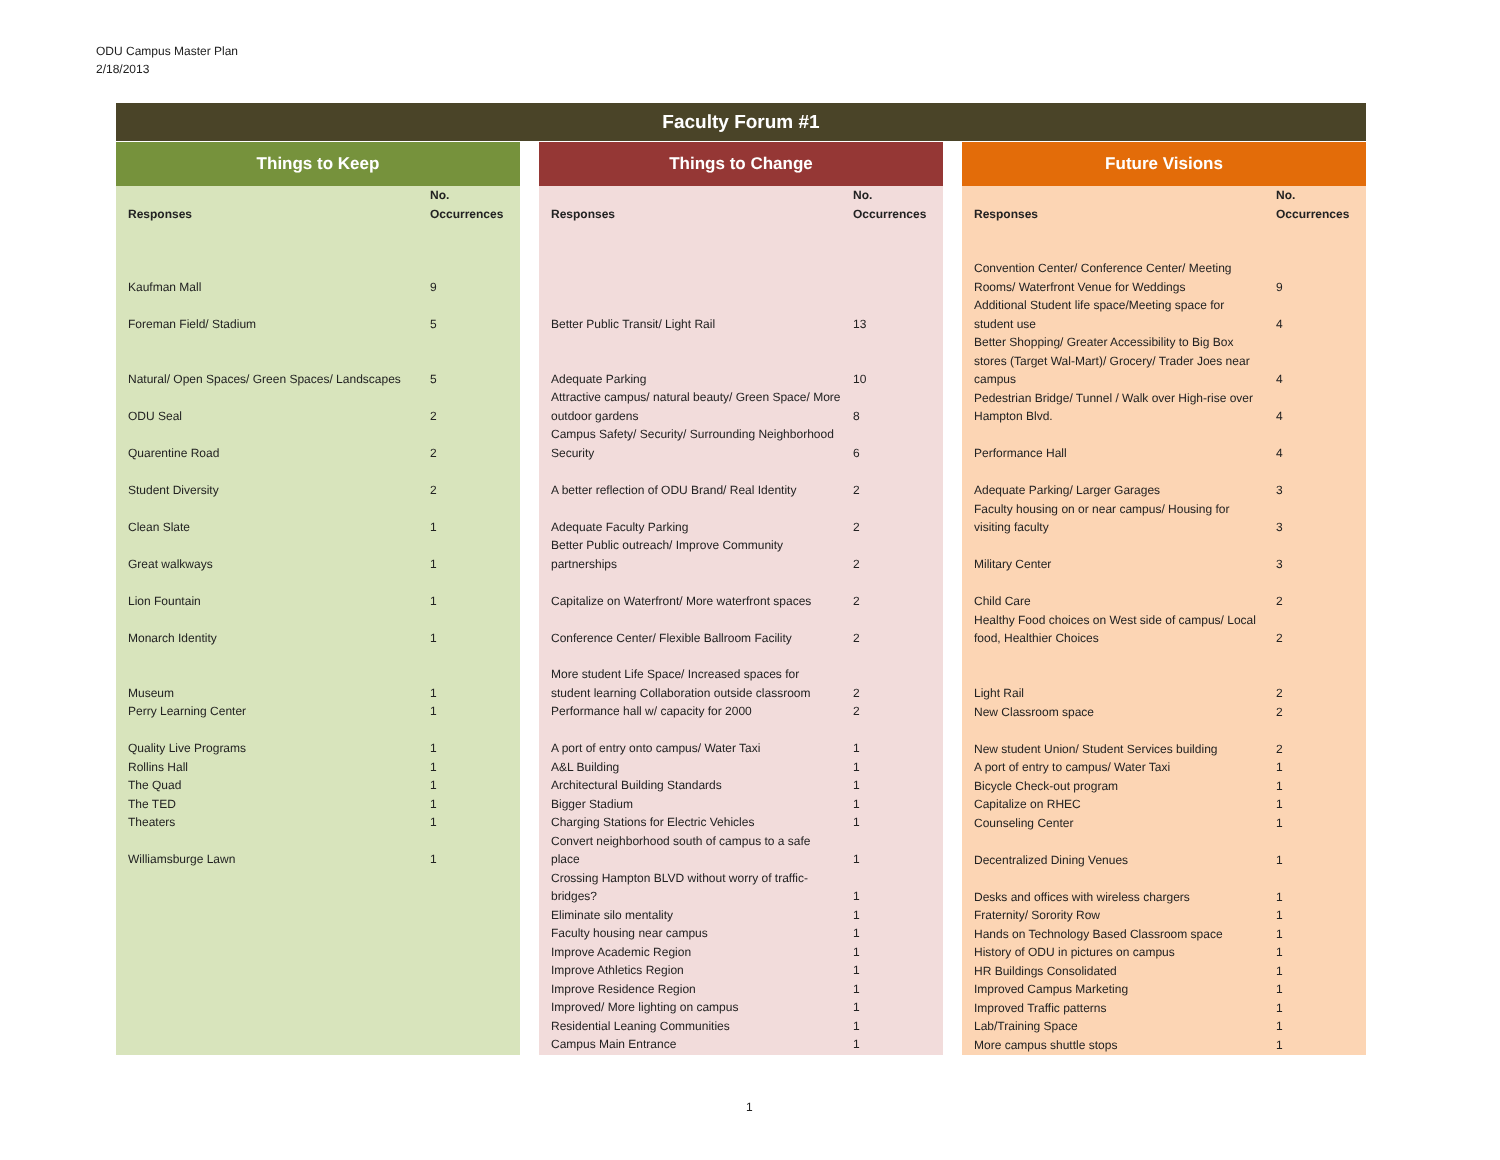ODU Campus Master Plan
2/18/2013
Faculty Forum #1
Things to Keep
| Responses | No. Occurrences |
| --- | --- |
| Kaufman Mall | 9 |
| Foreman Field/ Stadium | 5 |
| Natural/ Open Spaces/ Green Spaces/ Landscapes | 5 |
| ODU Seal | 2 |
| Quarentine Road | 2 |
| Student Diversity | 2 |
| Clean Slate | 1 |
| Great walkways | 1 |
| Lion Fountain | 1 |
| Monarch Identity | 1 |
| Museum | 1 |
| Perry Learning Center | 1 |
| Quality Live Programs | 1 |
| Rollins Hall | 1 |
| The Quad | 1 |
| The TED | 1 |
| Theaters | 1 |
| Williamsburge Lawn | 1 |
Things to Change
| Responses | No. Occurrences |
| --- | --- |
| Better Public Transit/ Light Rail | 13 |
| Adequate Parking | 10 |
| Attractive campus/ natural beauty/ Green Space/ More outdoor gardens | 8 |
| Campus Safety/ Security/ Surrounding Neighborhood Security | 6 |
| A better reflection of ODU Brand/ Real Identity | 2 |
| Adequate Faculty Parking | 2 |
| Better Public outreach/ Improve Community partnerships | 2 |
| Capitalize on Waterfront/ More waterfront spaces | 2 |
| Conference Center/ Flexible Ballroom Facility | 2 |
| More student Life Space/ Increased spaces for student learning Collaboration outside classroom | 2 |
| Performance hall w/ capacity for 2000 | 2 |
| A port of entry onto campus/ Water Taxi | 1 |
| A&L Building | 1 |
| Architectural Building Standards | 1 |
| Bigger Stadium | 1 |
| Charging Stations for Electric Vehicles | 1 |
| Convert neighborhood south of campus to a safe place | 1 |
| Crossing Hampton BLVD without worry of traffic-bridges? | 1 |
| Eliminate silo mentality | 1 |
| Faculty housing near campus | 1 |
| Improve Academic Region | 1 |
| Improve Athletics Region | 1 |
| Improve Residence Region | 1 |
| Improved/ More lighting on campus | 1 |
| Residential Leaning Communities | 1 |
| Campus Main Entrance | 1 |
Future Visions
| Responses | No. Occurrences |
| --- | --- |
| Convention Center/ Conference Center/ Meeting Rooms/ Waterfront Venue for Weddings | 9 |
| Additional Student life space/Meeting space for student use | 4 |
| Better Shopping/ Greater Accessibility to Big Box stores (Target Wal-Mart)/ Grocery/ Trader Joes near campus | 4 |
| Pedestrian Bridge/ Tunnel / Walk over High-rise over Hampton Blvd. | 4 |
| Performance Hall | 4 |
| Adequate Parking/ Larger Garages | 3 |
| Faculty housing on or near campus/ Housing for visiting faculty | 3 |
| Military Center | 3 |
| Child Care | 2 |
| Healthy Food choices on West side of campus/ Local food, Healthier Choices | 2 |
| Light Rail | 2 |
| New Classroom space | 2 |
| New student Union/ Student Services building | 2 |
| A port of entry to campus/ Water Taxi | 1 |
| Bicycle Check-out program | 1 |
| Capitalize on RHEC | 1 |
| Counseling Center | 1 |
| Decentralized Dining Venues | 1 |
| Desks and offices with wireless chargers | 1 |
| Fraternity/ Sorority Row | 1 |
| Hands on Technology Based Classroom space | 1 |
| History of ODU in pictures on campus | 1 |
| HR Buildings Consolidated | 1 |
| Improved Campus Marketing | 1 |
| Improved Traffic patterns | 1 |
| Lab/Training Space | 1 |
| More campus shuttle stops | 1 |
1